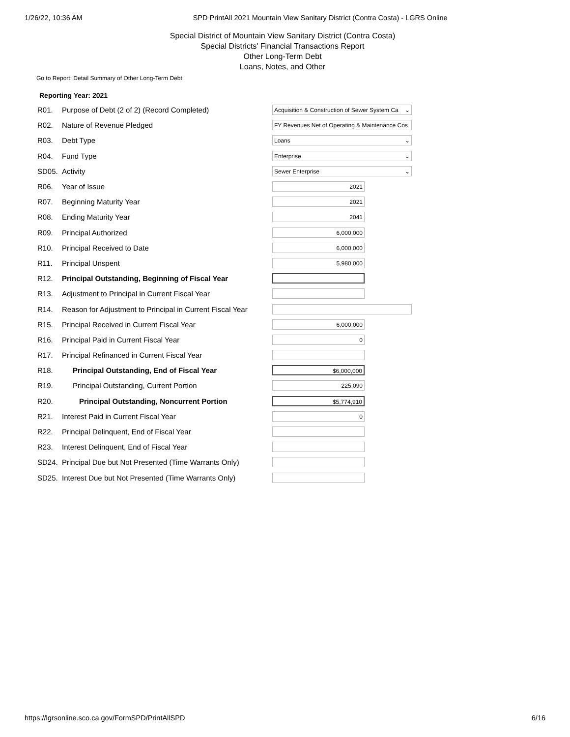1/26/22, 10:36 AM SPD PrintAll 2021 Mountain View Sanitary District (Contra Costa) - LGRS Online
Special District of Mountain View Sanitary District (Contra Costa)
Special Districts' Financial Transactions Report
Other Long-Term Debt
Loans, Notes, and Other
Go to Report: Detail Summary of Other Long-Term Debt
Reporting Year: 2021
| R01. | Purpose of Debt (2 of 2) (Record Completed) | Acquisition & Construction of Sewer System Ca ⌄ |
| R02. | Nature of Revenue Pledged | FY Revenues Net of Operating & Maintenance Cos |
| R03. | Debt Type | Loans ⌄ |
| R04. | Fund Type | Enterprise ⌄ |
| SD05. | Activity | Sewer Enterprise ⌄ |
| R06. | Year of Issue | 2021 |
| R07. | Beginning Maturity Year | 2021 |
| R08. | Ending Maturity Year | 2041 |
| R09. | Principal Authorized | 6,000,000 |
| R10. | Principal Received to Date | 6,000,000 |
| R11. | Principal Unspent | 5,980,000 |
| R12. | Principal Outstanding, Beginning of Fiscal Year | |
| R13. | Adjustment to Principal in Current Fiscal Year | |
| R14. | Reason for Adjustment to Principal in Current Fiscal Year | |
| R15. | Principal Received in Current Fiscal Year | 6,000,000 |
| R16. | Principal Paid in Current Fiscal Year | 0 |
| R17. | Principal Refinanced in Current Fiscal Year | |
| R18. | Principal Outstanding, End of Fiscal Year | $6,000,000 |
| R19. | Principal Outstanding, Current Portion | 225,090 |
| R20. | Principal Outstanding, Noncurrent Portion | $5,774,910 |
| R21. | Interest Paid in Current Fiscal Year | 0 |
| R22. | Principal Delinquent, End of Fiscal Year | |
| R23. | Interest Delinquent, End of Fiscal Year | |
| SD24. | Principal Due but Not Presented (Time Warrants Only) | |
| SD25. | Interest Due but Not Presented (Time Warrants Only) | |
https://lgrsonline.sco.ca.gov/FormSPD/PrintAllSPD 6/16